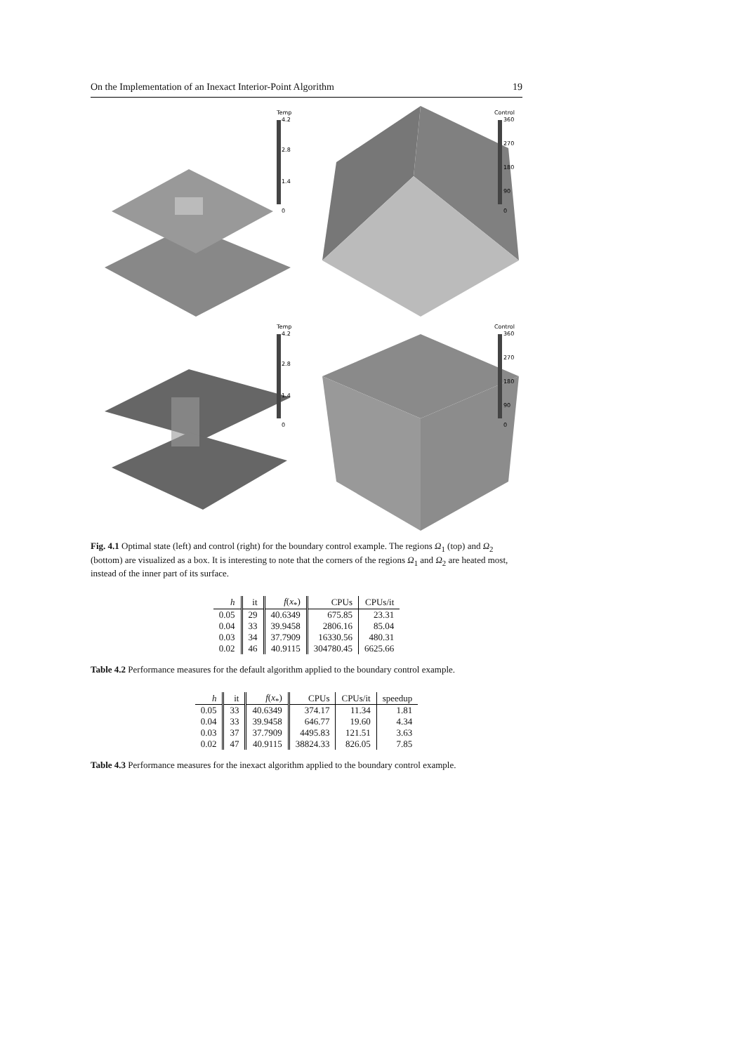On the Implementation of an Inexact Interior-Point Algorithm 19
Temp
4.2
2.8
1.4
0
Control
360
270
180
90
0
Temp
4.2
2.8
1.4
0
Control
360
270
180
90
0
Fig. 4.1 Optimal state (left) and control (right) for the boundary control example. The regions Ω<sub>1</sub> (top) and Ω<sub>2</sub> (bottom) are visualized as a box. It is interesting to note that the corners of the regions Ω<sub>1</sub> and Ω<sub>2</sub> are heated most, instead of the inner part of its surface.
| h | it | f ( x<sub>*</sub>) | CPUs | CPUs/it |
| --- | --- | --- | --- | --- |
| 0.05 | 29 | 40.6349 | 675.85 | 23.31 |
| 0.04 | 33 | 39.9458 | 2806.16 | 85.04 |
| 0.03 | 34 | 37.7909 | 16330.56 | 480.31 |
| 0.02 | 46 | 40.9115 | 304780.45 | 6625.66 |
Table 4.2 Performance measures for the default algorithm applied to the boundary control example.
| h | it | f ( x<sub>*</sub>) | CPUs | CPUs/it | speedup |
| --- | --- | --- | --- | --- | --- |
| 0.05 | 33 | 40.6349 | 374.17 | 11.34 | 1.81 |
| 0.04 | 33 | 39.9458 | 646.77 | 19.60 | 4.34 |
| 0.03 | 37 | 37.7909 | 4495.83 | 121.51 | 3.63 |
| 0.02 | 47 | 40.9115 | 38824.33 | 826.05 | 7.85 |
Table 4.3 Performance measures for the inexact algorithm applied to the boundary control example.